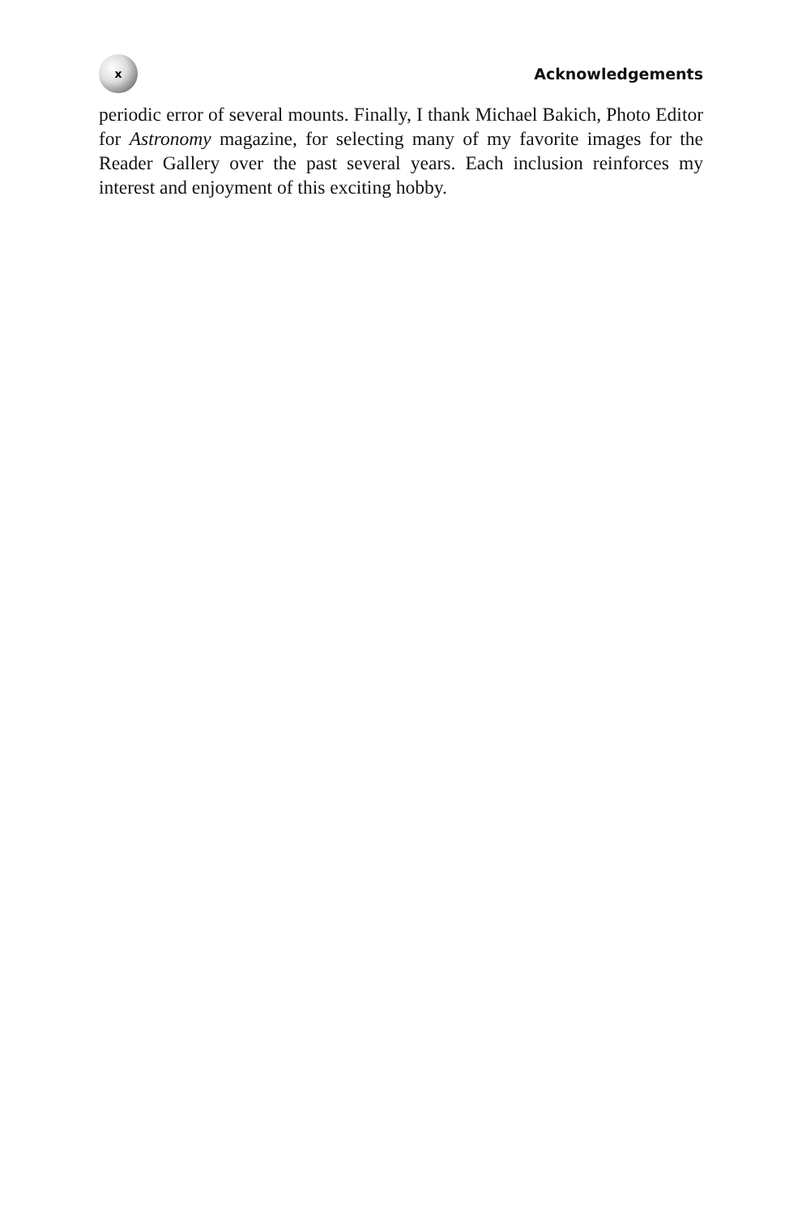x
Acknowledgements
periodic error of several mounts. Finally, I thank Michael Bakich, Photo Editor for Astronomy magazine, for selecting many of my favorite images for the Reader Gallery over the past several years. Each inclusion reinforces my interest and enjoyment of this exciting hobby.